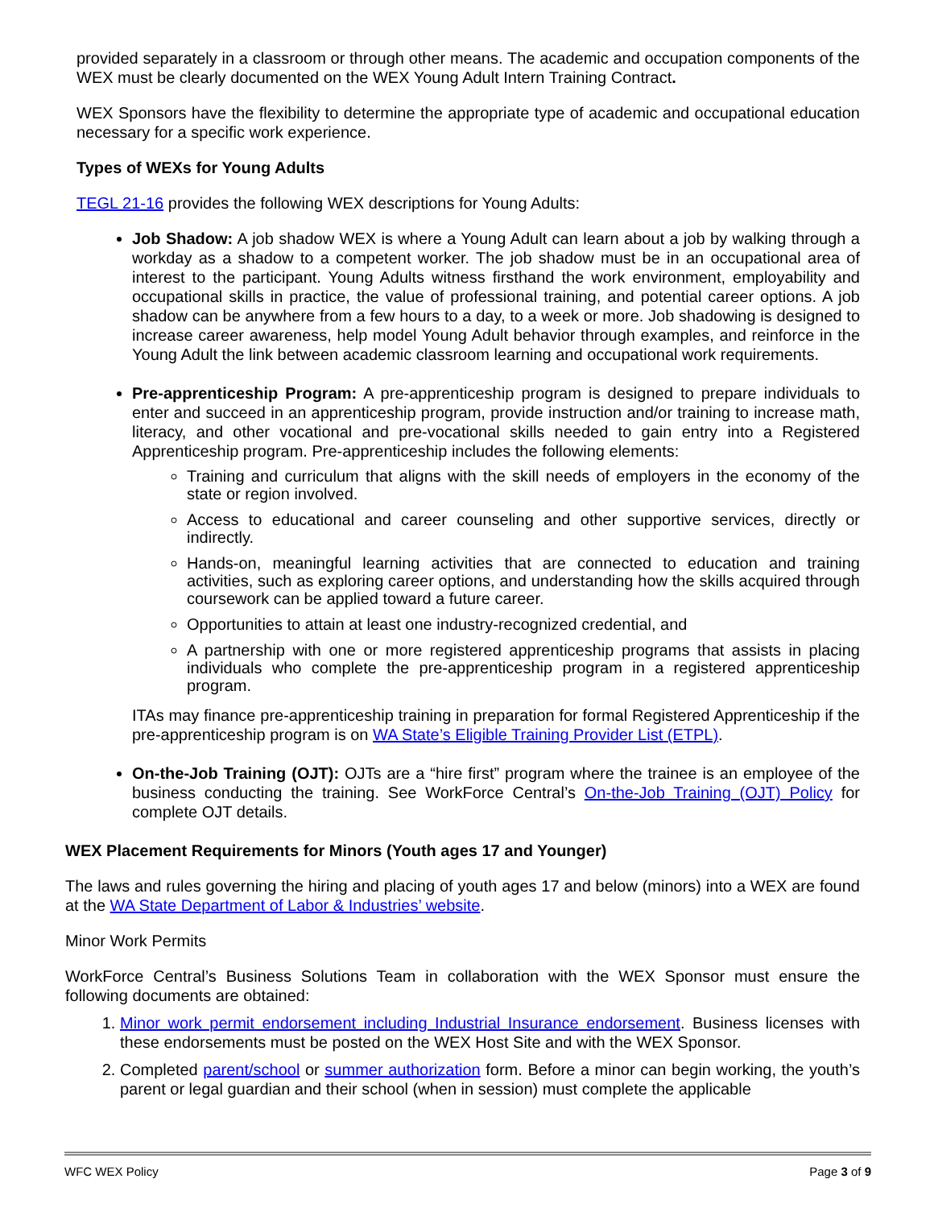provided separately in a classroom or through other means. The academic and occupation components of the WEX must be clearly documented on the WEX Young Adult Intern Training Contract.
WEX Sponsors have the flexibility to determine the appropriate type of academic and occupational education necessary for a specific work experience.
Types of WEXs for Young Adults
TEGL 21-16 provides the following WEX descriptions for Young Adults:
Job Shadow: A job shadow WEX is where a Young Adult can learn about a job by walking through a workday as a shadow to a competent worker. The job shadow must be in an occupational area of interest to the participant. Young Adults witness firsthand the work environment, employability and occupational skills in practice, the value of professional training, and potential career options. A job shadow can be anywhere from a few hours to a day, to a week or more. Job shadowing is designed to increase career awareness, help model Young Adult behavior through examples, and reinforce in the Young Adult the link between academic classroom learning and occupational work requirements.
Pre-apprenticeship Program: A pre-apprenticeship program is designed to prepare individuals to enter and succeed in an apprenticeship program, provide instruction and/or training to increase math, literacy, and other vocational and pre-vocational skills needed to gain entry into a Registered Apprenticeship program. Pre-apprenticeship includes the following elements:
Training and curriculum that aligns with the skill needs of employers in the economy of the state or region involved.
Access to educational and career counseling and other supportive services, directly or indirectly.
Hands-on, meaningful learning activities that are connected to education and training activities, such as exploring career options, and understanding how the skills acquired through coursework can be applied toward a future career.
Opportunities to attain at least one industry-recognized credential, and
A partnership with one or more registered apprenticeship programs that assists in placing individuals who complete the pre-apprenticeship program in a registered apprenticeship program.
ITAs may finance pre-apprenticeship training in preparation for formal Registered Apprenticeship if the pre-apprenticeship program is on WA State’s Eligible Training Provider List (ETPL).
On-the-Job Training (OJT): OJTs are a “hire first” program where the trainee is an employee of the business conducting the training. See WorkForce Central’s On-the-Job Training (OJT) Policy for complete OJT details.
WEX Placement Requirements for Minors (Youth ages 17 and Younger)
The laws and rules governing the hiring and placing of youth ages 17 and below (minors) into a WEX are found at the WA State Department of Labor & Industries’ website.
Minor Work Permits
WorkForce Central’s Business Solutions Team in collaboration with the WEX Sponsor must ensure the following documents are obtained:
1. Minor work permit endorsement including Industrial Insurance endorsement. Business licenses with these endorsements must be posted on the WEX Host Site and with the WEX Sponsor.
2. Completed parent/school or summer authorization form. Before a minor can begin working, the youth’s parent or legal guardian and their school (when in session) must complete the applicable
WFC WEX Policy Page 3 of 9